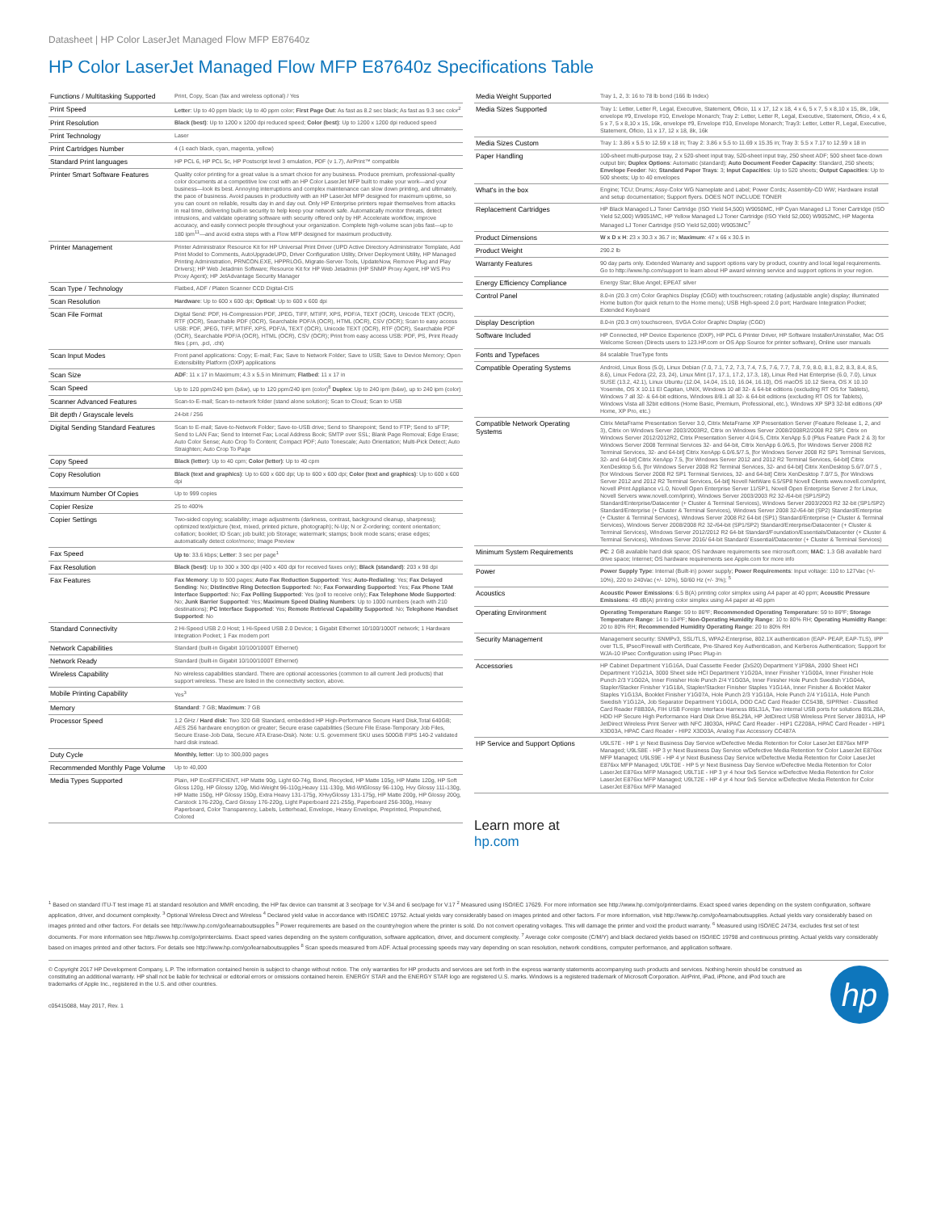Datasheet | HP Color LaserJet Managed Flow MFP E87640z
HP Color LaserJet Managed Flow MFP E87640z Specifications Table
| Functions / Multitasking Supported | Print, Copy, Scan (fax and wireless optional) / Yes |
| Print Speed | Letter : Up to 40 ppm black; Up to 40 ppm color; First Page Out : As fast as 8.2 sec black; As fast as 9.3 sec color<sup>2</sup> |
| Print Resolution | Black (best) : Up to 1200 x 1200 dpi reduced speed; Color (best) : Up to 1200 x 1200 dpi reduced speed |
| Print Technology | Laser |
| Print Cartridges Number | 4 (1 each black, cyan, magenta, yellow) |
| Standard Print languages | HP PCL 6, HP PCL 5c, HP Postscript level 3 emulation, PDF (v 1.7), AirPrint™ compatible |
| Printer Smart Software Features | Quality color printing for a great value is a smart choice for any business. Produce premium, professional-quality color documents at a competitive low cost with an HP Color LaserJet MFP built to make your work—and your business—look its best. Annoying interruptions and complex maintenance can slow down printing, and ultimately, the pace of business. Avoid pauses in productivity with an HP LaserJet MFP designed for maximum uptime, so you can count on reliable, results day in and day out. Only HP Enterprise printers repair themselves from attacks in real time, delivering built-in security to help keep your network safe. Automatically monitor threats, detect intrusions, and validate operating software with security offered only by HP. Accelerate workflow, improve accuracy, and easily connect people throughout your organization. Complete high-volume scan jobs fast—up to 180 ipm<sup>11</sup>—and avoid extra steps with a Flow MFP designed for maximum productivity. |
| Printer Management | Printer Administrator Resource Kit for HP Universal Print Driver (UPD Active Directory Administrator Template, Add Print Model to Comments, AutoUpgradeUPD, Driver Configuration Utility, Driver Deployment Utility, HP Managed Printing Administration, PRNCON.EXE, HPPRLOG, Migrate-Server-Tools, UpdateNow, Remove Plug and Play Drivers); HP Web Jetadmin Software; Resource Kit for HP Web Jetadmin (HP SNMP Proxy Agent, HP WS Pro Proxy Agent); HP JetAdvantage Security Manager |
| Scan Type / Technology | Flatbed, ADF / Platen Scanner CCD Digital-CIS |
| Scan Resolution | Hardware : Up to 600 x 600 dpi; Optical : Up to 600 x 600 dpi |
| Scan File Format | Digital Send: PDF, Hi-Compression PDF, JPEG, TIFF, MTIFF, XPS, PDF/A, TEXT (OCR), Unicode TEXT (OCR), RTF (OCR), Searchable PDF (OCR), Searchable PDF/A (OCR), HTML (OCR), CSV (OCR); Scan to easy access USB: PDF, JPEG, TIFF, MTIFF, XPS, PDF/A, TEXT (OCR), Unicode TEXT (OCR), RTF (OCR), Searchable PDF (OCR), Searchable PDF/A (OCR), HTML (OCR), CSV (OCR); Print from easy access USB: PDF, PS, Print Ready files (.prn, .pcl, .cht) |
| Scan Input Modes | Front panel applications: Copy; E-mail; Fax; Save to Network Folder; Save to USB; Save to Device Memory; Open Extensibility Platform (OXP) applications |
| Scan Size | ADF : 11 x 17 in Maximum; 4.3 x 5.5 in Minimum; Flatbed : 11 x 17 in |
| Scan Speed | Up to 120 ppm/240 ipm (b&w), up to 120 ppm/240 ipm (color)<sup>8</sup> Duplex : Up to 240 ipm (b&w), up to 240 ipm (color) |
| Scanner Advanced Features | Scan-to-E-mail; Scan-to-network folder (stand alone solution); Scan to Cloud; Scan to USB |
| Bit depth / Grayscale levels | 24-bit / 256 |
| Digital Sending Standard Features | Scan to E-mail; Save-to-Network Folder; Save-to-USB drive; Send to Sharepoint; Send to FTP; Send to sFTP; Send to LAN Fax; Send to Internet Fax; Local Address Book; SMTP over SSL; Blank Page Removal; Edge Erase; Auto Color Sense; Auto Crop To Content; Compact PDF; Auto Tonescale; Auto Orientation; Multi-Pick Detect; Auto Straighten; Auto Crop To Page |
| Copy Speed | Black (letter) : Up to 40 cpm; Color (letter) : Up to 40 cpm |
| Copy Resolution | Black (text and graphics) : Up to 600 x 600 dpi; Up to 600 x 600 dpi; Color (text and graphics) : Up to 600 x 600 dpi |
| Maximum Number Of Copies | Up to 999 copies |
| Copier Resize | 25 to 400% |
| Copier Settings | Two-sided copying; scalability; image adjustments (darkness, contrast, background cleanup, sharpness); optimized text/picture (text, mixed, printed picture, photograph); N-Up; N or Z-ordering; content orientation; collation; booklet; ID Scan; job build; job Storage; watermark; stamps; book mode scans; erase edges; automatically detect color/mono; Image Preview |
| Fax Speed | Up to : 33.6 kbps; Letter : 3 sec per page<sup>1</sup> |
| Fax Resolution | Black (best) : Up to 300 x 300 dpi (400 x 400 dpi for received faxes only); Black (standard) : 203 x 98 dpi |
| Fax Features | Fax Memory : Up to 500 pages; Auto Fax Reduction Supported : Yes; Auto-Redialing : Yes; Fax Delayed Sending : No; Distinctive Ring Detection Supported : No; Fax Forwarding Supported : Yes; Fax Phone TAM Interface Supported : No; Fax Polling Supported : Yes (poll to receive only); Fax Telephone Mode Supported : No; Junk Barrier Supported : Yes; Maximum Speed Dialing Numbers : Up to 1000 numbers (each with 210 destinations); PC Interface Supported : Yes; Remote Retrieval Capability Supported : No; Telephone Handset Supported : No |
| Standard Connectivity | 2 Hi-Speed USB 2.0 Host; 1 Hi-Speed USB 2.0 Device; 1 Gigabit Ethernet 10/100/1000T network; 1 Hardware Integration Pocket; 1 Fax modem port |
| Network Capabilities | Standard (built-in Gigabit 10/100/1000T Ethernet) |
| Network Ready | Standard (built-in Gigabit 10/100/1000T Ethernet) |
| Wireless Capability | No wireless capabilities standard. There are optional accessories (common to all current Jedi products) that support wireless. These are listed in the connectivity section, above. |
| Mobile Printing Capability | Yes<sup>3</sup> |
| Memory | Standard : 7 GB; Maximum : 7 GB |
| Processor Speed | 1.2 GHz / Hard disk : Two 320 GB Standard, embedded HP High-Performance Secure Hard Disk,Total 640GB; AES 256 hardware encryption or greater; Secure erase capabilities (Secure File Erase-Temporary Job Files, Secure Erase-Job Data, Secure ATA Erase-Disk). Note: U.S. government SKU uses 500GB FIPS 140-2 validated hard disk instead. |
| Duty Cycle | Monthly, letter : Up to 300,000 pages |
| Recommended Monthly Page Volume | Up to 40,000 |
| Media Types Supported | Plain, HP EcoEFFICIENT, HP Matte 90g, Light 60-74g, Bond, Recycled, HP Matte 105g, HP Matte 120g, HP Soft Gloss 120g, HP Glossy 120g, Mid-Weight 96-110g,Heavy 111-130g, Mid-WtGlossy 96-110g, Hvy Glossy 111-130g, HP Matte 150g, HP Glossy 150g, Extra Heavy 131-175g, XHvyGlossy 131-175g, HP Matte 200g, HP Glossy 200g, Carstock 176-220g, Card Glossy 176-220g, Light Paperboard 221-255g, Paperboard 256-300g, Heavy Paperboard, Color Transparency, Labels, Letterhead, Envelope, Heavy Envelope, Preprinted, Prepunched, Colored |
| Media Weight Supported | Tray 1, 2, 3: 16 to 78 lb bond (166 lb Index) |
| Media Sizes Supported | Tray 1: Letter, Letter R, Legal, Executive, Statement, Oficio, 11 x 17, 12 x 18, 4 x 6, 5 x 7, 5 x 8,10 x 15, 8k, 16k, envelope #9, Envelope #10, Envelope Monarch; Tray 2: Letter, Letter R, Legal, Executive, Statement, Oficio, 4 x 6, 5 x 7, 5 x 8,10 x 15, 16k, envelope #9, Envelope #10, Envelope Monarch; Tray3: Letter, Letter R, Legal, Executive, Statement, Oficio, 11 x 17, 12 x 18, 8k, 16k |
| Media Sizes Custom | Tray 1: 3.86 x 5.5 to 12.59 x 18 in; Tray 2: 3.86 x 5.5 to 11.69 x 15.35 in; Tray 3: 5.5 x 7.17 to 12.59 x 18 in |
| Paper Handling | 100-sheet multi-purpose tray, 2 x 520-sheet input tray, 520-sheet input tray, 250 sheet ADF; 500 sheet face-down output bin; Duplex Options : Automatic (standard); Auto Document Feeder Capacity : Standard, 250 sheets; Envelope Feeder : No; Standard Paper Trays : 3; Input Capacities : Up to 520 sheets; Output Capacities : Up to 500 sheets; Up to 40 envelopes |
| What's in the box | Engine; TCU; Drums; Assy-Color WG Nameplate and Label; Power Cords; Assembly-CD WW; Hardware install and setup documentation; Support flyers. DOES NOT INCLUDE TONER |
| Replacement Cartridges | HP Black Managed LJ Toner Cartridge (ISO Yield 54,500) W9050MC, HP Cyan Managed LJ Toner Cartridge (ISO Yield 52,000) W9051MC, HP Yellow Managed LJ Toner Cartridge (ISO Yield 52,000) W9052MC, HP Magenta Managed LJ Toner Cartridge (ISO Yield 52,000) W9053MC<sup>7</sup> |
| Product Dimensions | W x D x H : 23 x 30.3 x 36.7 in; Maximum : 47 x 66 x 30.5 in |
| Product Weight | 290.2 lb |
| Warranty Features | 90 day parts only. Extended Warranty and support options vary by product, country and local legal requirements. Go to http://www.hp.com/support to learn about HP award winning service and support options in your region. |
| Energy Efficiency Compliance | Energy Star; Blue Angel; EPEAT silver |
| Control Panel | 8.0-in (20.3 cm) Color Graphics Display (CGD) with touchscreen; rotating (adjustable angle) display; illuminated Home button (for quick return to the Home menu); USB High-speed 2.0 port; Hardware Integration Pocket; Extended Keyboard |
| Display Description | 8.0-in (20.3 cm) touchscreen, SVGA Color Graphic Display (CGD) |
| Software Included | HP Connected, HP Device Experience (DXP), HP PCL 6 Printer Driver, HP Software Installer/Uninstaller, Mac OS Welcome Screen (Directs users to 123.HP.com or OS App Source for printer software), Online user manuals |
| Fonts and Typefaces | 84 scalable TrueType fonts |
| Compatible Operating Systems | Android, Linux Boss (5.0), Linux Debian (7.0, 7.1, 7.2, 7.3, 7.4, 7.5, 7.6, 7.7, 7.8, 7.9, 8.0, 8.1, 8.2, 8.3, 8.4, 8.5, 8.6), Linux Fedora (22, 23, 24), Linux Mint (17, 17.1, 17.2, 17.3, 18), Linux Red Hat Enterprise (6.0, 7.0), Linux SUSE (13.2, 42.1), Linux Ubuntu (12.04, 14.04, 15.10, 16.04, 16.10), OS macOS 10.12 Sierra, OS X 10.10 Yosemite, OS X 10.11 El Capitan, UNIX, Windows 10 all 32- & 64-bit editions (excluding RT OS for Tablets), Windows 7 all 32- & 64-bit editions, Windows 8/8.1 all 32- & 64-bit editions (excluding RT OS for Tablets), Windows Vista all 32bit editions (Home Basic, Premium, Professional, etc.), Windows XP SP3 32-bit editions (XP Home, XP Pro, etc.) |
| Compatible Network Operating Systems | Citrix MetaFrame Presentation Server 3.0, Citrix MetaFrame XP Presentation Server (Feature Release 1, 2, and 3), Citrix on Windows Server 2003/2003R2, Citrix on Windows Server 2008/2008R2/2008 R2 SP1 Citrix on Windows Server 2012/2012R2, Citrix Presentation Server 4.0/4.5, Citrix XenApp 5.0 (Plus Feature Pack 2 & 3) for Windows Server 2008 Terminal Services 32- and 64-bit, Citrix XenApp 6.0/6.5, [for Windows Server 2008 R2 Terminal Services, 32- and 64-bit] Citrix XenApp 6.0/6.5/7.5, [for Windows Server 2008 R2 SP1 Terminal Services, 32- and 64-bit] Citrix XenApp 7.5, [for Windows Server 2012 and 2012 R2 Terminal Services, 64-bit] Citrix XenDesktop 5.6, [for Windows Server 2008 R2 Terminal Services, 32- and 64-bit] Citrix XenDesktop 5.6/7.0/7.5 , [for Windows Server 2008 R2 SP1 Terminal Services, 32- and 64-bit] Citrix XenDesktop 7.0/7.5, [for Windows Server 2012 and 2012 R2 Terminal Services, 64-bit] Novell NetWare 6.5/SP8 Novell Clients www.novell.com/iprint, Novell iPrint Appliance v1.0, Novell Open Enterprise Server 11/SP1, Novell Open Enterprise Server 2 for Linux, Novell Servers www.novell.com/iprint), Windows Server 2003/2003 R2 32-/64-bit (SP1/SP2) Standard/Enterprise/Datacenter (+ Cluster & Terminal Services), Windows Server 2003/2003 R2 32-bit (SP1/SP2) Standard/Enterprise (+ Cluster & Terminal Services), Windows Server 2008 32-/64-bit (SP2) Standard/Enterprise (+ Cluster & Terminal Services), Windows Server 2008 R2 64-bit (SP1) Standard/Enterprise (+ Cluster & Terminal Services), Windows Server 2008/2008 R2 32-/64-bit (SP1/SP2) Standard/Enterprise/Datacenter (+ Cluster & Terminal Services), Windows Server 2012/2012 R2 64-bit Standard/Foundation/Essentials/Datacenter (+ Cluster & Terminal Services), Windows Server 2016/ 64-bit Standard/ Essential/Datacenter (+ Cluster & Terminal Services) |
| Minimum System Requirements | PC : 2 GB available hard disk space; OS hardware requirements see microsoft.com; MAC : 1.3 GB available hard drive space; Internet; OS hardware requirements see Apple.com for more info |
| Power | Power Supply Type : Internal (Built-in) power supply; Power Requirements : Input voltage: 110 to 127Vac (+/- 10%), 220 to 240Vac (+/- 10%), 50/60 Hz (+/- 3%); <sup>5</sup> |
| Acoustics | Acoustic Power Emissions : 6.5 B(A) printing color simplex using A4 paper at 40 ppm; Acoustic Pressure Emissions : 49 dB(A) printing color simplex using A4 paper at 40 ppm |
| Operating Environment | Operating Temperature Range : 59 to 86ºF; Recommended Operating Temperature : 59 to 86ºF; Storage Temperature Range : 14 to 104ºF; Non-Operating Humidity Range : 10 to 80% RH; Operating Humidity Range : 20 to 80% RH; Recommended Humidity Operating Range : 20 to 80% RH |
| Security Management | Management security: SNMPv3, SSL/TLS, WPA2-Enterprise, 802.1X authentication (EAP- PEAP, EAP-TLS), IPP over TLS, IPsec/Firewall with Certificate, Pre-Shared Key Authentication, and Kerberos Authentication; Support for WJA-10 IPsec Configuration using IPsec Plug-in |
| Accessories | HP Cabinet Department Y1G16A, Dual Cassette Feeder (2x520) Department Y1F98A, 2000 Sheet HCI Department Y1G21A, 3000 Sheet side HCI Department Y1G20A, Inner Finisher Y1G00A, Inner Finisher Hole Punch 2/3 Y1G02A, Inner Finisher Hole Punch 2/4 Y1G03A, Inner Finisher Hole Punch Swedish Y1G04A, Stapler/Stacker Finisher Y1G18A, Stapler/Stacker Finisher Staples Y1G14A, Inner Finisher & Booklet Maker Staples Y1G13A, Booklet Finisher Y1G07A, Hole Punch 2/3 Y1G10A, Hole Punch 2/4 Y1G11A, Hole Punch Swedish Y1G12A, Job Separator Department Y1G01A, DOD CAC Card Reader CC543B, SIPRNet - Classified Card Reader F8B30A, FIH USB Foreign Interface Harness B5L31A, Two internal USB ports for solutions B5L28A, HDD HP Secure High Performance Hard Disk Drive B5L29A, HP JetDirect USB Wireless Print Server J8031A, HP JetDirect Wireless Print Server with NFC J8030A, HPAC Card Reader - HIP1 CZ208A, HPAC Card Reader - HIP1 X3D03A, HPAC Card Reader - HIP2 X3D03A, Analog Fax Accessory CC487A |
| HP Service and Support Options | U9LS7E - HP 1 yr Next Business Day Service w/Defective Media Retention for Color LaserJet E876xx MFP Managed; U9LS8E - HP 3 yr Next Business Day Service w/Defective Media Retention for Color LaserJet E876xx MFP Managed; U9LS9E - HP 4 yr Next Business Day Service w/Defective Media Retention for Color LaserJet E876xx MFP Managed; U9LT0E - HP 5 yr Next Business Day Service w/Defective Media Retention for Color LaserJet E876xx MFP Managed; U9LT1E - HP 3 yr 4 hour 9x5 Service w/Defective Media Retention for Color LaserJet E876xx MFP Managed; U9LT2E - HP 4 yr 4 hour 9x5 Service w/Defective Media Retention for Color LaserJet E876xx MFP Managed |
Learn more at
hp.com
<sup>1</sup> Based on standard ITU-T test image #1 at standard resolution and MMR encoding, the HP fax device can transmit at 3 sec/page for V.34 and 6 sec/page for V.17 <sup>2</sup> Measured using ISO/IEC 17629. For more information see http://www.hp.com/go/printerclaims. Exact speed varies depending on the system configuration, software application, driver, and document complexity. <sup>3</sup> Optional Wireless Direct and Wireless <sup>4</sup> Declared yield value in accordance with ISO/IEC 19752. Actual yields vary considerably based on images printed and other factors. For more information, visit http://www.hp.com/go/learnaboutsupplies. Actual yields vary considerably based on images printed and other factors. For details see http://www.hp.com/go/learnaboutsupplies <sup>5</sup> Power requirements are based on the country/region where the printer is sold. Do not convert operating voltages. This will damage the printer and void the product warranty. <sup>6</sup> Measured using ISO/IEC 24734, excludes first set of test documents. For more information see http://www.hp.com/go/printerclaims. Exact speed varies depending on the system configuration, software application, driver, and document complexity. <sup>7</sup> Average color composite (C/M/Y) and black declared yields based on ISO/IEC 19798 and continuous printing. Actual yields vary considerably based on images printed and other factors. For details see http://www.hp.com/go/learnaboutsupplies <sup>8</sup> Scan speeds measured from ADF. Actual processing speeds may vary depending on scan resolution, network conditions, computer performance, and application software.
© Copyright 2017 HP Development Company, L.P. The information contained herein is subject to change without notice. The only warranties for HP products and services are set forth in the express warranty statements accompanying such products and services. Nothing herein should be construed as constituting an additional warranty. HP shall not be liable for technical or editorial errors or omissions contained herein. ENERGY STAR and the ENERGY STAR logo are registered U.S. marks. Windows is a registered trademark of Microsoft Corporation. AirPrint, iPad, iPhone, and iPod touch are trademarks of Apple Inc., registered in the U.S. and other countries.
c05415088, May 2017, Rev. 1
hp